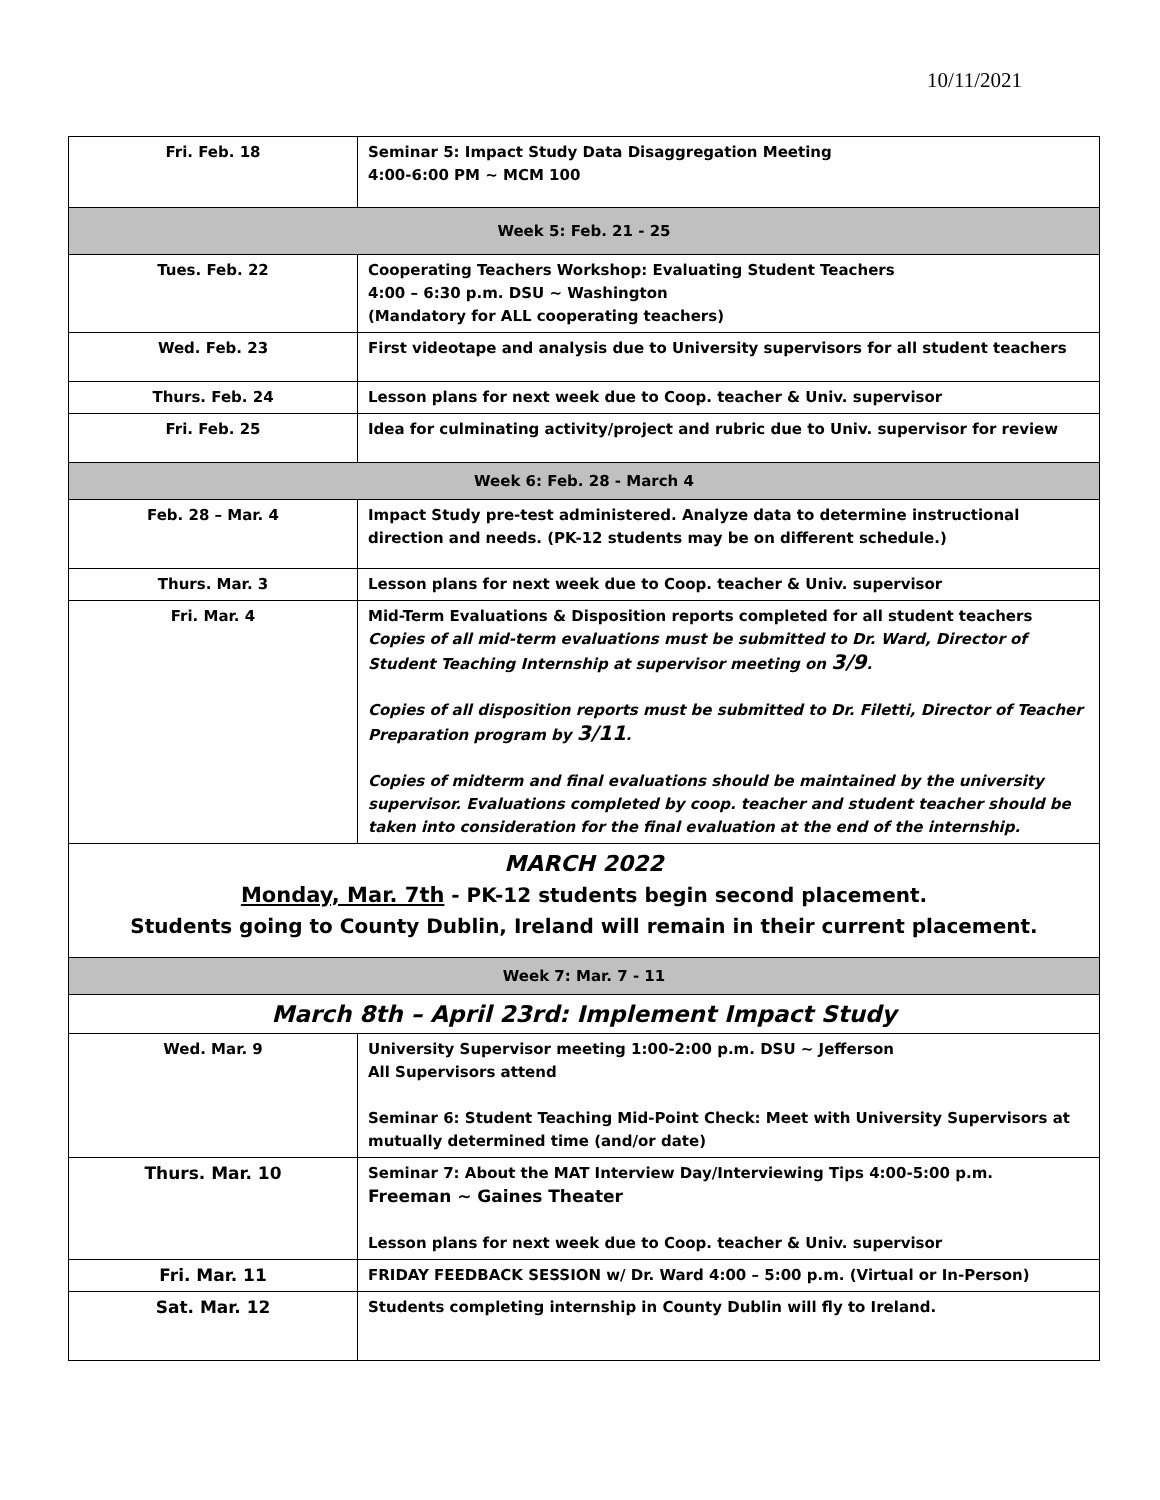10/11/2021
| Fri. Feb. 18 | Seminar 5: Impact Study Data Disaggregation Meeting 4:00-6:00 PM ~ MCM 100 |
| Week 5: Feb. 21 - 25 | |
| Tues. Feb. 22 | Cooperating Teachers Workshop: Evaluating Student Teachers 4:00 – 6:30 p.m. DSU ~ Washington (Mandatory for ALL cooperating teachers) |
| Wed. Feb. 23 | First videotape and analysis due to University supervisors for all student teachers |
| Thurs. Feb. 24 | Lesson plans for next week due to Coop. teacher & Univ. supervisor |
| Fri. Feb. 25 | Idea for culminating activity/project and rubric due to Univ. supervisor for review |
| Week 6: Feb. 28 - March 4 | |
| Feb. 28 – Mar. 4 | Impact Study pre-test administered. Analyze data to determine instructional direction and needs. (PK-12 students may be on different schedule.) |
| Thurs. Mar. 3 | Lesson plans for next week due to Coop. teacher & Univ. supervisor |
| Fri. Mar. 4 | Mid-Term Evaluations & Disposition reports completed for all student teachers Copies of all mid-term evaluations must be submitted to Dr. Ward, Director of Student Teaching Internship at supervisor meeting on 3/9 . Copies of all disposition reports must be submitted to Dr. Filetti, Director of Teacher Preparation program by 3/11 . Copies of midterm and final evaluations should be maintained by the university supervisor. Evaluations completed by coop. teacher and student teacher should be taken into consideration for the final evaluation at the end of the internship. |
| MARCH 2022 Monday, Mar. 7th - PK-12 students begin second placement. Students going to County Dublin, Ireland will remain in their current placement. | |
| Week 7: Mar. 7 - 11 | |
| March 8th – April 23rd: Implement Impact Study | |
| Wed. Mar. 9 | University Supervisor meeting 1:00-2:00 p.m. DSU ~ Jefferson All Supervisors attend Seminar 6: Student Teaching Mid-Point Check: Meet with University Supervisors at mutually determined time (and/or date) |
| Thurs. Mar. 10 | Seminar 7: About the MAT Interview Day/Interviewing Tips 4:00-5:00 p.m. Freeman ~ Gaines Theater Lesson plans for next week due to Coop. teacher & Univ. supervisor |
| Fri. Mar. 11 | FRIDAY FEEDBACK SESSION w/ Dr. Ward 4:00 – 5:00 p.m. (Virtual or In-Person) |
| Sat. Mar. 12 | Students completing internship in County Dublin will fly to Ireland. |